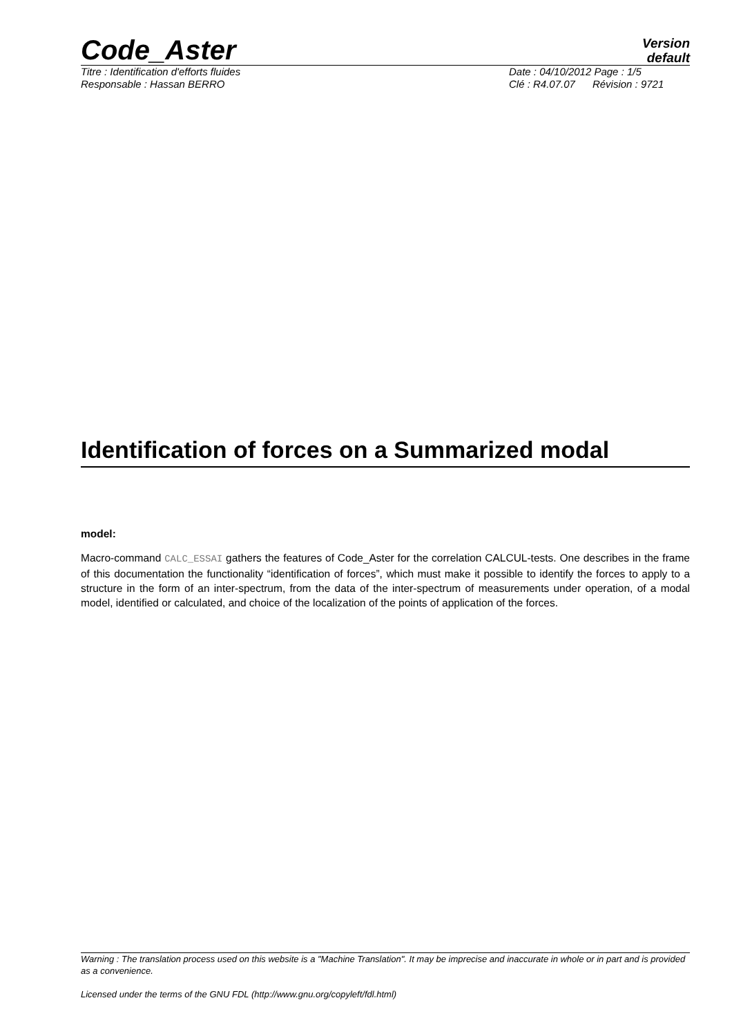Code_Aster
Version
default
Titre : Identification d'efforts fluides Date : 04/10/2012 Page : 1/5
Responsable : Hassan BERRO Clé : R4.07.07 Révision : 9721
Identification of forces on a Summarized modal
model:
Macro-command CALC_ESSAI gathers the features of Code_Aster for the correlation CALCUL-tests. One describes in the frame of this documentation the functionality “identification of forces”, which must make it possible to identify the forces to apply to a structure in the form of an inter-spectrum, from the data of the inter-spectrum of measurements under operation, of a modal model, identified or calculated, and choice of the localization of the points of application of the forces.
Warning : The translation process used on this website is a "Machine Translation". It may be imprecise and inaccurate in whole or in part and is provided as a convenience.
Licensed under the terms of the GNU FDL (http://www.gnu.org/copyleft/fdl.html)